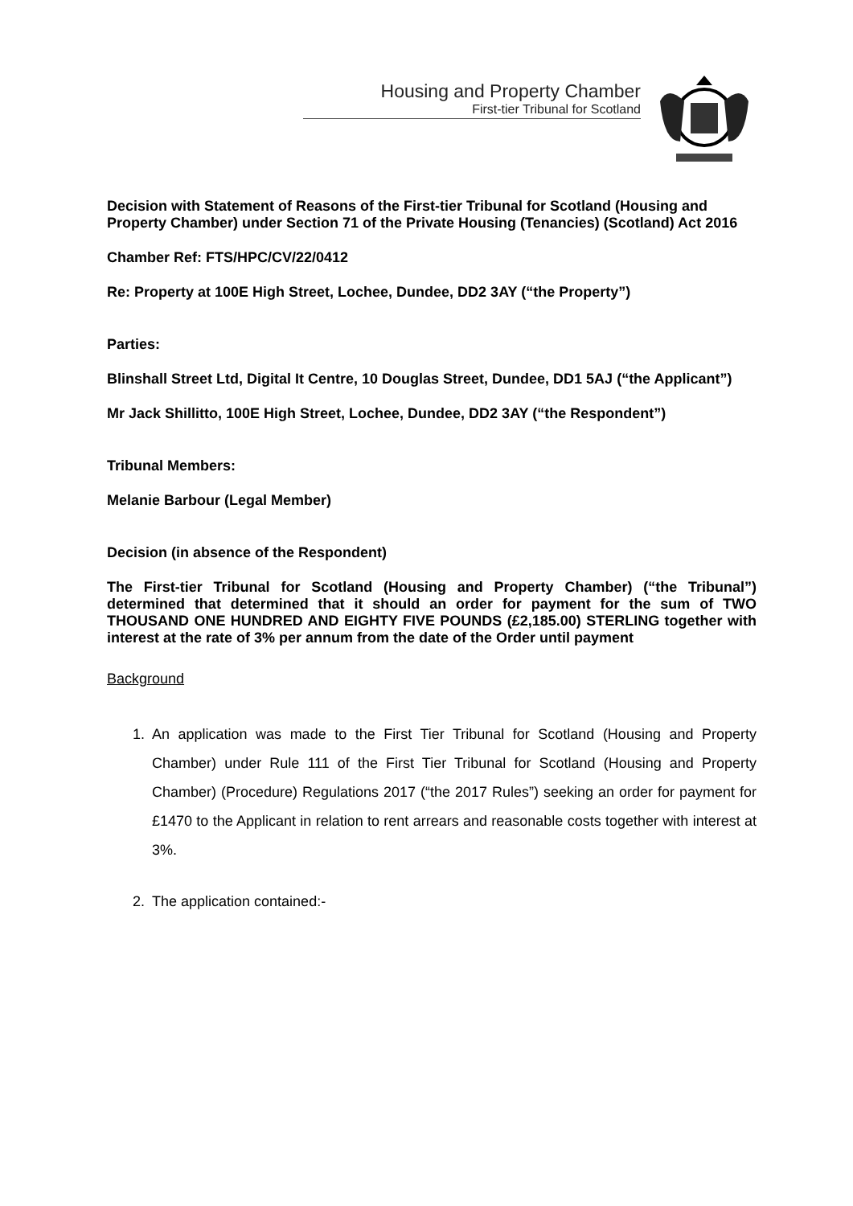Housing and Property Chamber
First-tier Tribunal for Scotland
Decision with Statement of Reasons of the First-tier Tribunal for Scotland (Housing and Property Chamber) under Section 71 of the Private Housing (Tenancies) (Scotland) Act 2016
Chamber Ref: FTS/HPC/CV/22/0412
Re: Property at 100E High Street, Lochee, Dundee, DD2 3AY (“the Property”)
Parties:
Blinshall Street Ltd, Digital It Centre, 10 Douglas Street, Dundee, DD1 5AJ (“the Applicant”)
Mr Jack Shillitto, 100E High Street, Lochee, Dundee, DD2 3AY (“the Respondent”)
Tribunal Members:
Melanie Barbour (Legal Member)
Decision (in absence of the Respondent)
The First-tier Tribunal for Scotland (Housing and Property Chamber) (“the Tribunal”) determined that determined that it should an order for payment for the sum of TWO THOUSAND ONE HUNDRED AND EIGHTY FIVE POUNDS (£2,185.00) STERLING together with interest at the rate of 3% per annum from the date of the Order until payment
Background
1. An application was made to the First Tier Tribunal for Scotland (Housing and Property Chamber) under Rule 111 of the First Tier Tribunal for Scotland (Housing and Property Chamber) (Procedure) Regulations 2017 (“the 2017 Rules”) seeking an order for payment for £1470 to the Applicant in relation to rent arrears and reasonable costs together with interest at 3%.
2. The application contained:-